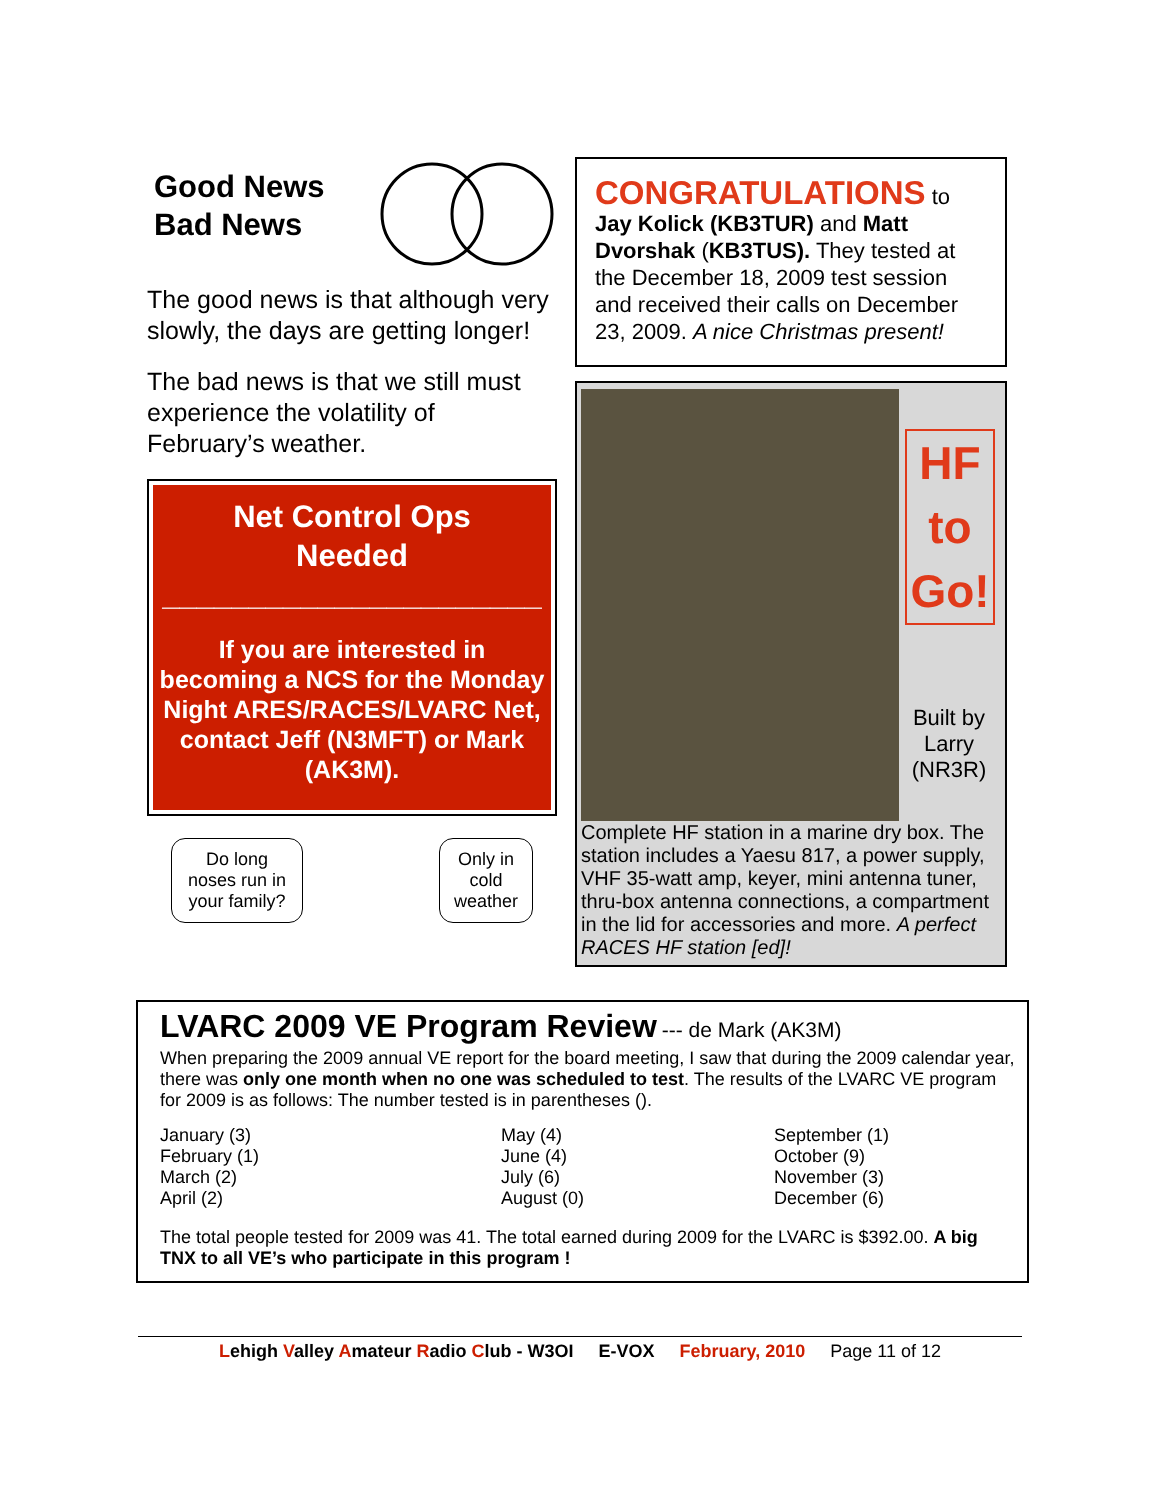Good News
Bad News
The good news is that although very slowly, the days are getting longer!
The bad news is that we still must experience the volatility of February’s weather.
Net Control Ops
Needed
______________________
If you are interested in becoming a NCS for the Monday Night ARES/RACES/LVARC Net, contact Jeff (N3MFT) or Mark (AK3M).
Do long
noses run in
your family?
Only in
cold
weather
CONGRATULATIONS to
Jay Kolick (KB3TUR) and Matt Dvorshak (KB3TUS). They tested at the December 18, 2009 test session and received their calls on December 23, 2009. A nice Christmas present!
HF
to
Go!
Built by
Larry
(NR3R)
Complete HF station in a marine dry box. The station includes a Yaesu 817, a power supply, VHF 35-watt amp, keyer, mini antenna tuner, thru-box antenna connections, a compartment in the lid for accessories and more. A perfect RACES HF station [ed]!
LVARC 2009 VE Program Review --- de Mark (AK3M)
When preparing the 2009 annual VE report for the board meeting, I saw that during the 2009 calendar year, there was only one month when no one was scheduled to test. The results of the LVARC VE program for 2009 is as follows: The number tested is in parentheses ().
January (3)
February (1)
March (2)
April (2)
May (4)
June (4)
July (6)
August (0)
September (1)
October (9)
November (3)
December (6)
The total people tested for 2009 was 41. The total earned during 2009 for the LVARC is $392.00. A big TNX to all VE’s who participate in this program !
Lehigh Valley Amateur Radio Club - W3OI E-VOX February, 2010 Page 11 of 12